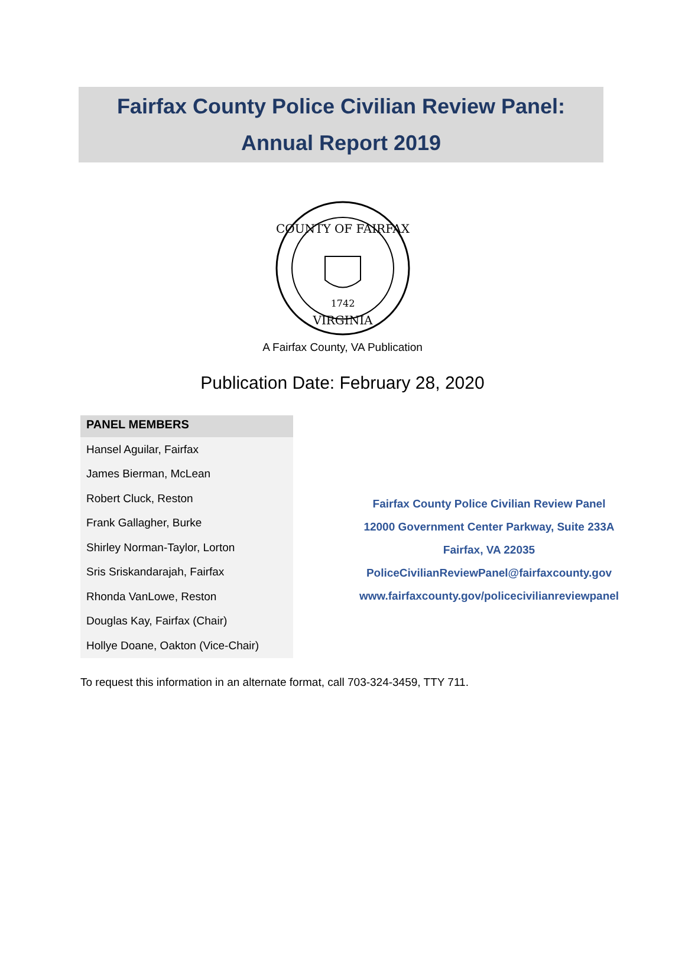Fairfax County Police Civilian Review Panel:
Annual Report 2019
COUNTY OF FAIRFAX
1742
VIRGINIA
A Fairfax County, VA Publication
Publication Date: February 28, 2020
| PANEL MEMBERS |
| --- |
| Hansel Aguilar, Fairfax |
| James Bierman, McLean |
| Robert Cluck, Reston |
| Frank Gallagher, Burke |
| Shirley Norman-Taylor, Lorton |
| Sris Sriskandarajah, Fairfax |
| Rhonda VanLowe, Reston |
| Douglas Kay, Fairfax (Chair) |
| Hollye Doane, Oakton (Vice-Chair) |
Fairfax County Police Civilian Review Panel
12000 Government Center Parkway, Suite 233A
Fairfax, VA 22035
PoliceCivilianReviewPanel@fairfaxcounty.gov
www.fairfaxcounty.gov/policecivilianreviewpanel
To request this information in an alternate format, call 703-324-3459, TTY 711.